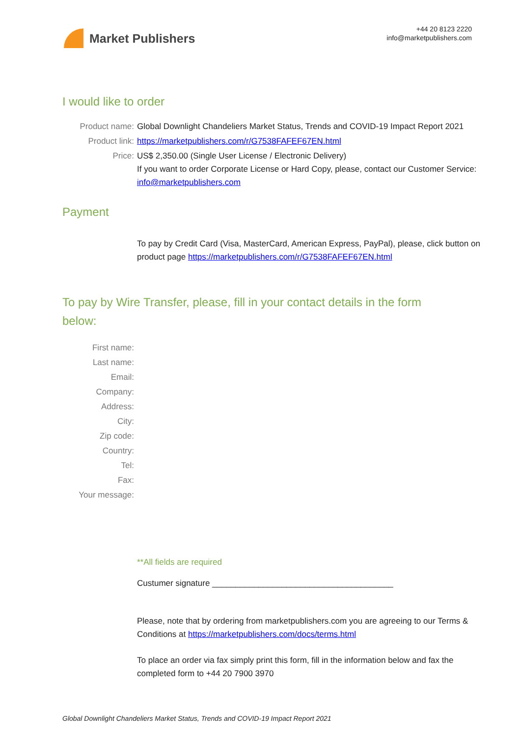Market Publishers
+44 20 8123 2220
info@marketpublishers.com
I would like to order
Product name: Global Downlight Chandeliers Market Status, Trends and COVID-19 Impact Report 2021
Product link: https://marketpublishers.com/r/G7538FAFEF67EN.html
Price: US$ 2,350.00 (Single User License / Electronic Delivery)
If you want to order Corporate License or Hard Copy, please, contact our Customer Service:
info@marketpublishers.com
Payment
To pay by Credit Card (Visa, MasterCard, American Express, PayPal), please, click button on product page https://marketpublishers.com/r/G7538FAFEF67EN.html
To pay by Wire Transfer, please, fill in your contact details in the form below:
First name:
Last name:
Email:
Company:
Address:
City:
Zip code:
Country:
Tel:
Fax:
Your message:
**All fields are required
Custumer signature _______________________________________
Please, note that by ordering from marketpublishers.com you are agreeing to our Terms & Conditions at https://marketpublishers.com/docs/terms.html
To place an order via fax simply print this form, fill in the information below and fax the completed form to +44 20 7900 3970
Global Downlight Chandeliers Market Status, Trends and COVID-19 Impact Report 2021